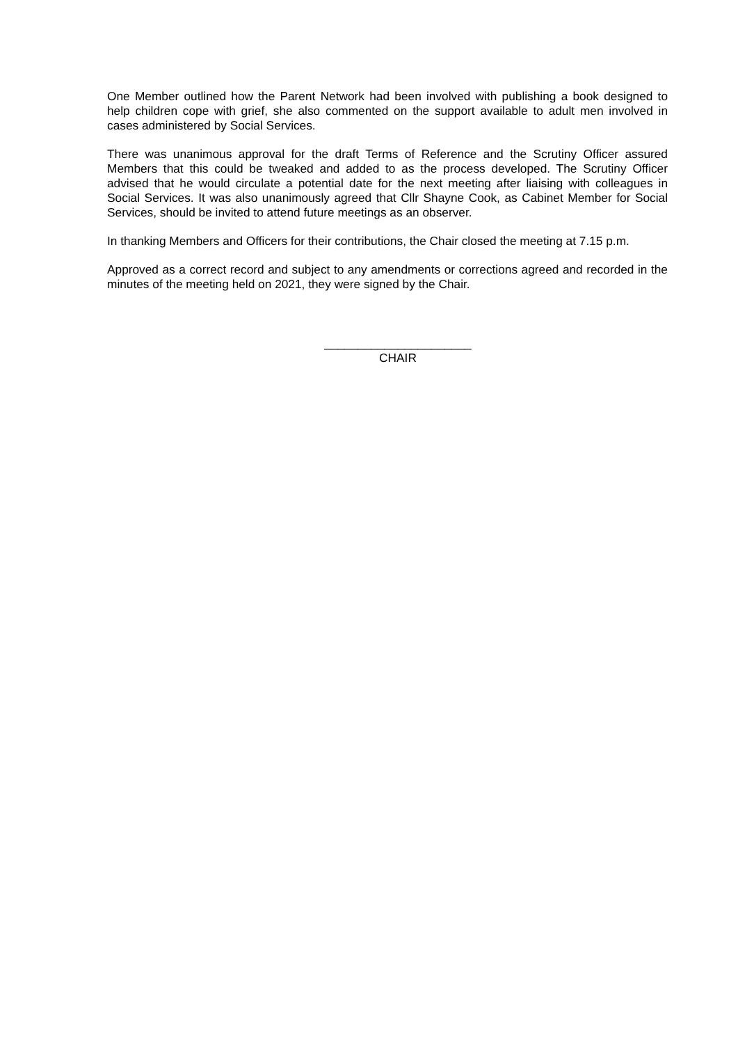One Member outlined how the Parent Network had been involved with publishing a book designed to help children cope with grief, she also commented on the support available to adult men involved in cases administered by Social Services.
There was unanimous approval for the draft Terms of Reference and the Scrutiny Officer assured Members that this could be tweaked and added to as the process developed. The Scrutiny Officer advised that he would circulate a potential date for the next meeting after liaising with colleagues in Social Services. It was also unanimously agreed that Cllr Shayne Cook, as Cabinet Member for Social Services, should be invited to attend future meetings as an observer.
In thanking Members and Officers for their contributions, the Chair closed the meeting at 7.15 p.m.
Approved as a correct record and subject to any amendments or corrections agreed and recorded in the minutes of the meeting held on 2021, they were signed by the Chair.
______________________
CHAIR